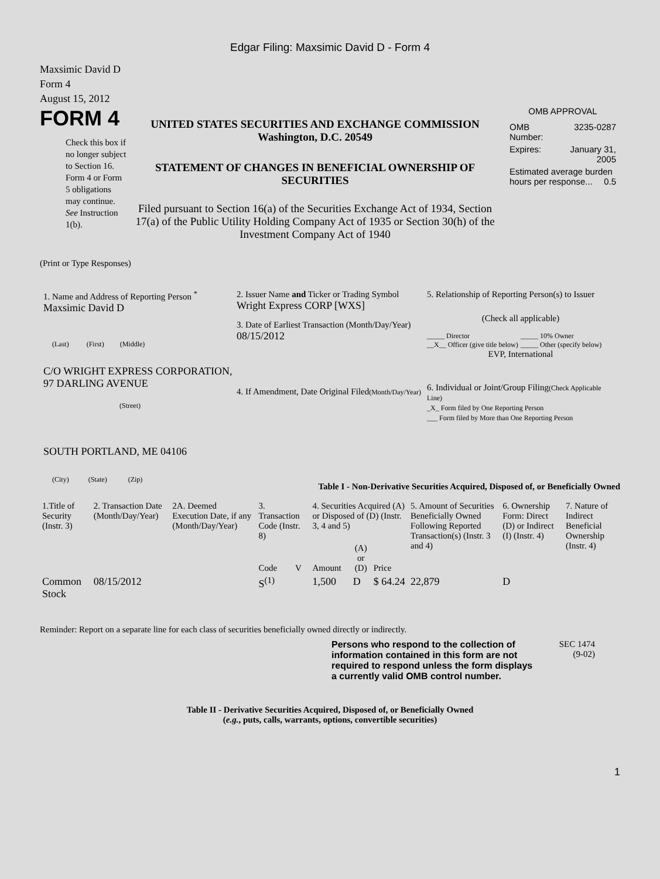Edgar Filing: Maxsimic David D - Form 4
Maxsimic David D
Form 4
August 15, 2012
FORM 4
Check this box if no longer subject to Section 16. Form 4 or Form 5 obligations may continue. See Instruction 1(b).
UNITED STATES SECURITIES AND EXCHANGE COMMISSION
Washington, D.C. 20549
STATEMENT OF CHANGES IN BENEFICIAL OWNERSHIP OF SECURITIES
Filed pursuant to Section 16(a) of the Securities Exchange Act of 1934, Section 17(a) of the Public Utility Holding Company Act of 1935 or Section 30(h) of the Investment Company Act of 1940
OMB APPROVAL
| OMB Number: | 3235-0287 |
| Expires: | January 31, 2005 |
| Estimated average burden hours per response... 0.5 | |
(Print or Type Responses)
1. Name and Address of Reporting Person <sup>*</sup>
Maxsimic David D
(Last) (First) (Middle)
C/O WRIGHT EXPRESS CORPORATION, 97 DARLING AVENUE
(Street)
SOUTH PORTLAND, ME 04106
(City) (State) (Zip)
2. Issuer Name and Ticker or Trading Symbol
Wright Express CORP [WXS]
3. Date of Earliest Transaction (Month/Day/Year)
08/15/2012
4. If Amendment, Date Original Filed(Month/Day/Year)
5. Relationship of Reporting Person(s) to Issuer
(Check all applicable)
_____ Director
__X__ Officer (give title below)
_____ 10% Owner
_____ Other (specify below)
EVP, International
6. Individual or Joint/Group Filing(Check Applicable Line)
_X_ Form filed by One Reporting Person
___ Form filed by More than One Reporting Person
Table I - Non-Derivative Securities Acquired, Disposed of, or Beneficially Owned
| 1.Title of Security (Instr. 3) | 2. Transaction Date (Month/Day/Year) | 2A. Deemed Execution Date, if any (Month/Day/Year) | 3. Transaction Code (Instr. 8) | | 4. Securities Acquired (A) or Disposed of (D) (Instr. 3, 4 and 5) | | | 5. Amount of Securities Beneficially Owned Following Reported Transaction(s) (Instr. 3 and 4) | 6. Ownership Form: Direct (D) or Indirect (I) (Instr. 4) | 7. Nature of Indirect Beneficial Ownership (Instr. 4) |
| --- | --- | --- | --- | --- | --- | --- | --- | --- | --- | --- |
| | | | Code | V | Amount | (A) or (D) | Price | | | |
| Common Stock | 08/15/2012 | | S<sup>(1)</sup> | | 1,500 | D | $ 64.24 | 22,879 | D | |
Reminder: Report on a separate line for each class of securities beneficially owned directly or indirectly.
Persons who respond to the collection of information contained in this form are not required to respond unless the form displays a currently valid OMB control number.
SEC 1474
(9-02)
Table II - Derivative Securities Acquired, Disposed of, or Beneficially Owned
(e.g., puts, calls, warrants, options, convertible securities)
1